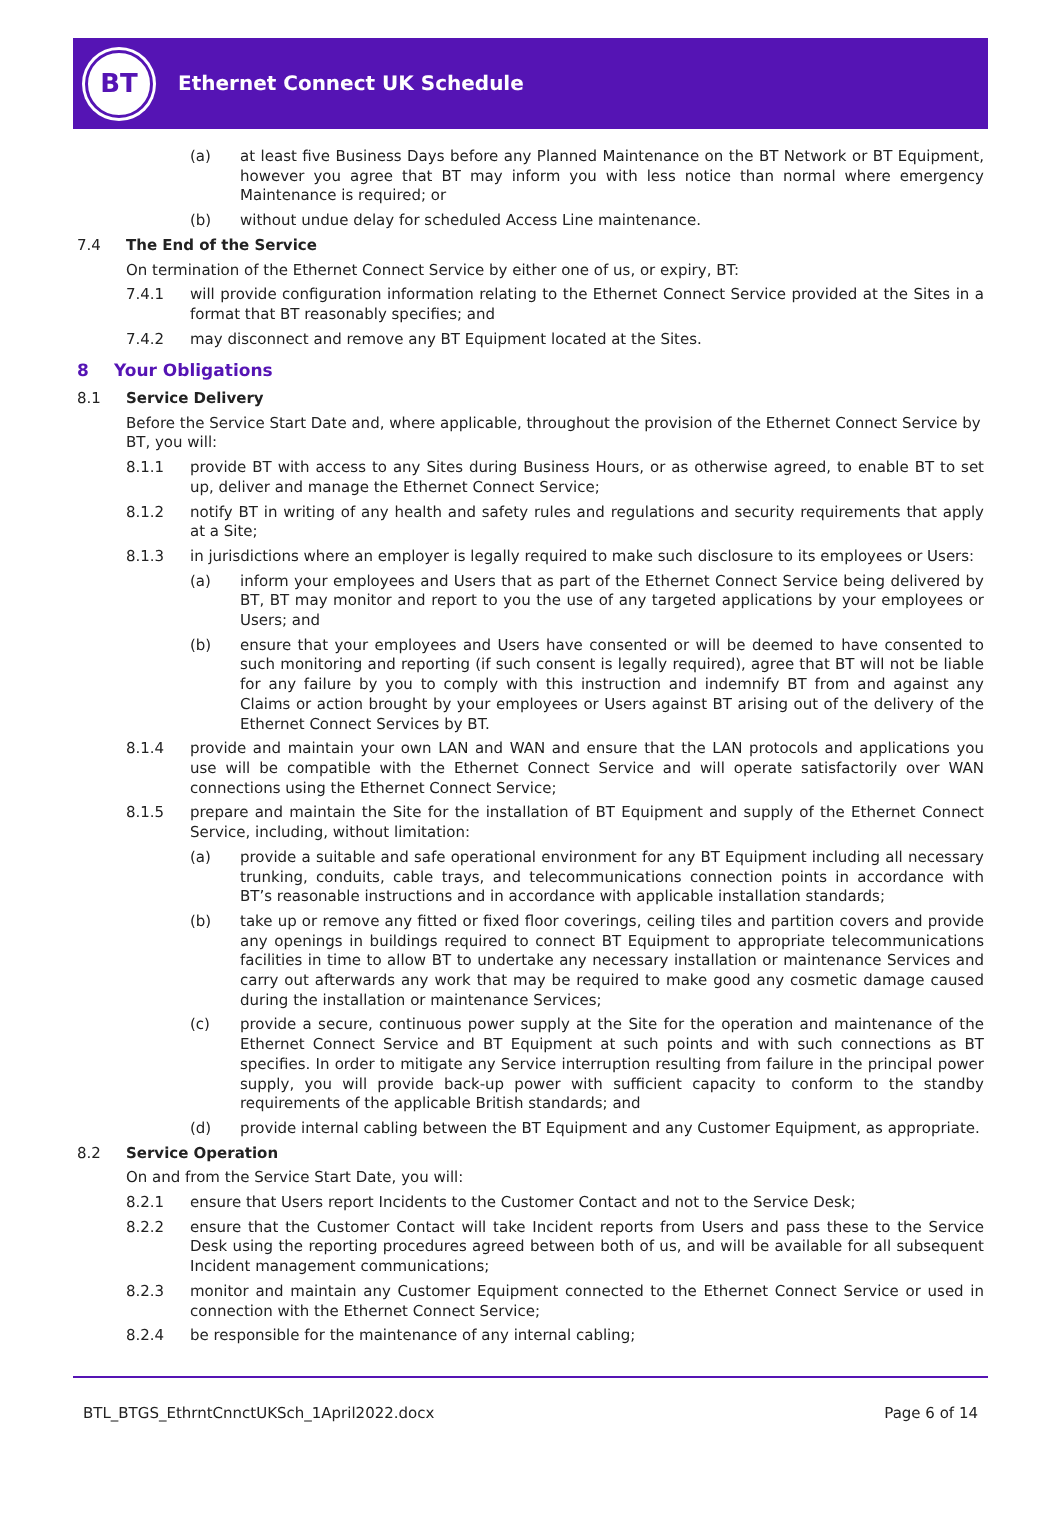BT
Ethernet Connect UK Schedule
(a) at least five Business Days before any Planned Maintenance on the BT Network or BT Equipment, however you agree that BT may inform you with less notice than normal where emergency Maintenance is required; or
(b) without undue delay for scheduled Access Line maintenance.
7.4 The End of the Service
On termination of the Ethernet Connect Service by either one of us, or expiry, BT:
7.4.1 will provide configuration information relating to the Ethernet Connect Service provided at the Sites in a format that BT reasonably specifies; and
7.4.2 may disconnect and remove any BT Equipment located at the Sites.
8 Your Obligations
8.1 Service Delivery
Before the Service Start Date and, where applicable, throughout the provision of the Ethernet Connect Service by BT, you will:
8.1.1 provide BT with access to any Sites during Business Hours, or as otherwise agreed, to enable BT to set up, deliver and manage the Ethernet Connect Service;
8.1.2 notify BT in writing of any health and safety rules and regulations and security requirements that apply at a Site;
8.1.3 in jurisdictions where an employer is legally required to make such disclosure to its employees or Users:
(a) inform your employees and Users that as part of the Ethernet Connect Service being delivered by BT, BT may monitor and report to you the use of any targeted applications by your employees or Users; and
(b) ensure that your employees and Users have consented or will be deemed to have consented to such monitoring and reporting (if such consent is legally required), agree that BT will not be liable for any failure by you to comply with this instruction and indemnify BT from and against any Claims or action brought by your employees or Users against BT arising out of the delivery of the Ethernet Connect Services by BT.
8.1.4 provide and maintain your own LAN and WAN and ensure that the LAN protocols and applications you use will be compatible with the Ethernet Connect Service and will operate satisfactorily over WAN connections using the Ethernet Connect Service;
8.1.5 prepare and maintain the Site for the installation of BT Equipment and supply of the Ethernet Connect Service, including, without limitation:
(a) provide a suitable and safe operational environment for any BT Equipment including all necessary trunking, conduits, cable trays, and telecommunications connection points in accordance with BT’s reasonable instructions and in accordance with applicable installation standards;
(b) take up or remove any fitted or fixed floor coverings, ceiling tiles and partition covers and provide any openings in buildings required to connect BT Equipment to appropriate telecommunications facilities in time to allow BT to undertake any necessary installation or maintenance Services and carry out afterwards any work that may be required to make good any cosmetic damage caused during the installation or maintenance Services;
(c) provide a secure, continuous power supply at the Site for the operation and maintenance of the Ethernet Connect Service and BT Equipment at such points and with such connections as BT specifies. In order to mitigate any Service interruption resulting from failure in the principal power supply, you will provide back-up power with sufficient capacity to conform to the standby requirements of the applicable British standards; and
(d) provide internal cabling between the BT Equipment and any Customer Equipment, as appropriate.
8.2 Service Operation
On and from the Service Start Date, you will:
8.2.1 ensure that Users report Incidents to the Customer Contact and not to the Service Desk;
8.2.2 ensure that the Customer Contact will take Incident reports from Users and pass these to the Service Desk using the reporting procedures agreed between both of us, and will be available for all subsequent Incident management communications;
8.2.3 monitor and maintain any Customer Equipment connected to the Ethernet Connect Service or used in connection with the Ethernet Connect Service;
8.2.4 be responsible for the maintenance of any internal cabling;
BTL_BTGS_EthrntCnnctUKSch_1April2022.docx Page 6 of 14